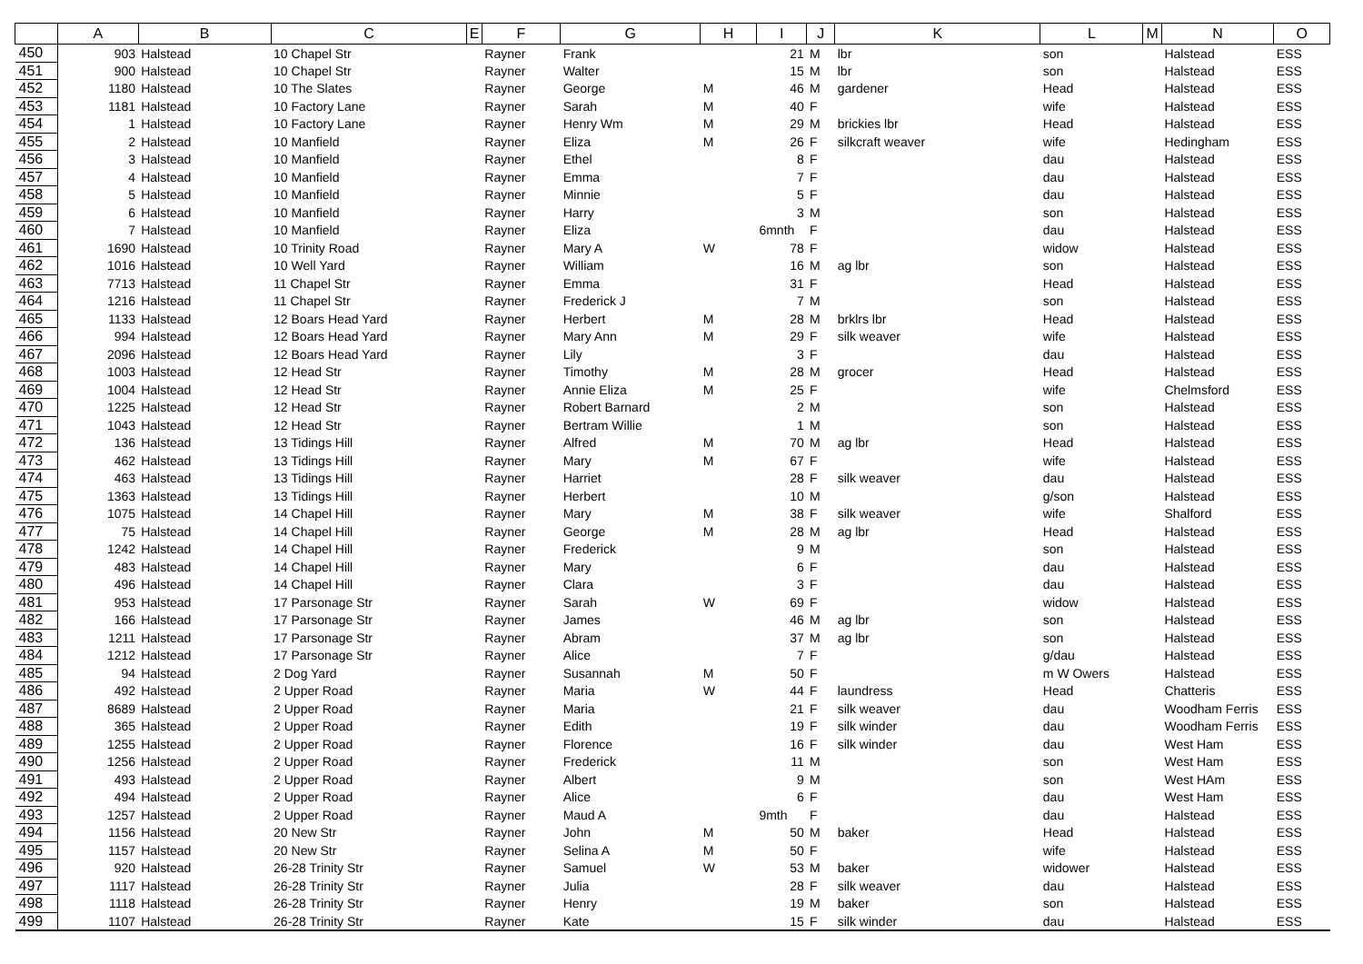| | A | B | C | E | F | G | H | I | J | K | L | M | N | O |
| --- | --- | --- | --- | --- | --- | --- | --- | --- | --- | --- | --- | --- | --- | --- |
| 450 | 903 | Halstead | 10 Chapel Str | | Rayner | Frank | | 21 | M | lbr | son | | Halstead | ESS |
| 451 | 900 | Halstead | 10 Chapel Str | | Rayner | Walter | | 15 | M | lbr | son | | Halstead | ESS |
| 452 | 1180 | Halstead | 10 The Slates | | Rayner | George | M | 46 | M | gardener | Head | | Halstead | ESS |
| 453 | 1181 | Halstead | 10 Factory Lane | | Rayner | Sarah | M | 40 | F | | wife | | Halstead | ESS |
| 454 | 1 | Halstead | 10 Factory Lane | | Rayner | Henry Wm | M | 29 | M | brickies lbr | Head | | Halstead | ESS |
| 455 | 2 | Halstead | 10 Manfield | | Rayner | Eliza | M | 26 | F | silkcraft weaver | wife | | Hedingham | ESS |
| 456 | 3 | Halstead | 10 Manfield | | Rayner | Ethel | | 8 | F | | dau | | Halstead | ESS |
| 457 | 4 | Halstead | 10 Manfield | | Rayner | Emma | | 7 | F | | dau | | Halstead | ESS |
| 458 | 5 | Halstead | 10 Manfield | | Rayner | Minnie | | 5 | F | | dau | | Halstead | ESS |
| 459 | 6 | Halstead | 10 Manfield | | Rayner | Harry | | 3 | M | | son | | Halstead | ESS |
| 460 | 7 | Halstead | 10 Manfield | | Rayner | Eliza | | 6mnth | F | | dau | | Halstead | ESS |
| 461 | 1690 | Halstead | 10 Trinity Road | | Rayner | Mary A | W | 78 | F | | widow | | Halstead | ESS |
| 462 | 1016 | Halstead | 10 Well Yard | | Rayner | William | | 16 | M | ag lbr | son | | Halstead | ESS |
| 463 | 7713 | Halstead | 11 Chapel Str | | Rayner | Emma | | 31 | F | | Head | | Halstead | ESS |
| 464 | 1216 | Halstead | 11 Chapel Str | | Rayner | Frederick J | | 7 | M | | son | | Halstead | ESS |
| 465 | 1133 | Halstead | 12 Boars Head Yard | | Rayner | Herbert | M | 28 | M | brklrs lbr | Head | | Halstead | ESS |
| 466 | 994 | Halstead | 12 Boars Head Yard | | Rayner | Mary Ann | M | 29 | F | silk weaver | wife | | Halstead | ESS |
| 467 | 2096 | Halstead | 12 Boars Head Yard | | Rayner | Lily | | 3 | F | | dau | | Halstead | ESS |
| 468 | 1003 | Halstead | 12 Head Str | | Rayner | Timothy | M | 28 | M | grocer | Head | | Halstead | ESS |
| 469 | 1004 | Halstead | 12 Head Str | | Rayner | Annie Eliza | M | 25 | F | | wife | | Chelmsford | ESS |
| 470 | 1225 | Halstead | 12 Head Str | | Rayner | Robert Barnard | | 2 | M | | son | | Halstead | ESS |
| 471 | 1043 | Halstead | 12 Head Str | | Rayner | Bertram Willie | | 1 | M | | son | | Halstead | ESS |
| 472 | 136 | Halstead | 13 Tidings Hill | | Rayner | Alfred | M | 70 | M | ag lbr | Head | | Halstead | ESS |
| 473 | 462 | Halstead | 13 Tidings Hill | | Rayner | Mary | M | 67 | F | | wife | | Halstead | ESS |
| 474 | 463 | Halstead | 13 Tidings Hill | | Rayner | Harriet | | 28 | F | silk weaver | dau | | Halstead | ESS |
| 475 | 1363 | Halstead | 13 Tidings Hill | | Rayner | Herbert | | 10 | M | | g/son | | Halstead | ESS |
| 476 | 1075 | Halstead | 14 Chapel Hill | | Rayner | Mary | M | 38 | F | silk weaver | wife | | Shalford | ESS |
| 477 | 75 | Halstead | 14 Chapel Hill | | Rayner | George | M | 28 | M | ag lbr | Head | | Halstead | ESS |
| 478 | 1242 | Halstead | 14 Chapel Hill | | Rayner | Frederick | | 9 | M | | son | | Halstead | ESS |
| 479 | 483 | Halstead | 14 Chapel Hill | | Rayner | Mary | | 6 | F | | dau | | Halstead | ESS |
| 480 | 496 | Halstead | 14 Chapel Hill | | Rayner | Clara | | 3 | F | | dau | | Halstead | ESS |
| 481 | 953 | Halstead | 17 Parsonage Str | | Rayner | Sarah | W | 69 | F | | widow | | Halstead | ESS |
| 482 | 166 | Halstead | 17 Parsonage Str | | Rayner | James | | 46 | M | ag lbr | son | | Halstead | ESS |
| 483 | 1211 | Halstead | 17 Parsonage Str | | Rayner | Abram | | 37 | M | ag lbr | son | | Halstead | ESS |
| 484 | 1212 | Halstead | 17 Parsonage Str | | Rayner | Alice | | 7 | F | | g/dau | | Halstead | ESS |
| 485 | 94 | Halstead | 2 Dog Yard | | Rayner | Susannah | M | 50 | F | | m W Owers | | Halstead | ESS |
| 486 | 492 | Halstead | 2 Upper Road | | Rayner | Maria | W | 44 | F | laundress | Head | | Chatteris | ESS |
| 487 | 8689 | Halstead | 2 Upper Road | | Rayner | Maria | | 21 | F | silk weaver | dau | | Woodham Ferris | ESS |
| 488 | 365 | Halstead | 2 Upper Road | | Rayner | Edith | | 19 | F | silk winder | dau | | Woodham Ferris | ESS |
| 489 | 1255 | Halstead | 2 Upper Road | | Rayner | Florence | | 16 | F | silk winder | dau | | West Ham | ESS |
| 490 | 1256 | Halstead | 2 Upper Road | | Rayner | Frederick | | 11 | M | | son | | West Ham | ESS |
| 491 | 493 | Halstead | 2 Upper Road | | Rayner | Albert | | 9 | M | | son | | West HAm | ESS |
| 492 | 494 | Halstead | 2 Upper Road | | Rayner | Alice | | 6 | F | | dau | | West Ham | ESS |
| 493 | 1257 | Halstead | 2 Upper Road | | Rayner | Maud A | | 9mth | F | | dau | | Halstead | ESS |
| 494 | 1156 | Halstead | 20 New Str | | Rayner | John | M | 50 | M | baker | Head | | Halstead | ESS |
| 495 | 1157 | Halstead | 20 New Str | | Rayner | Selina A | M | 50 | F | | wife | | Halstead | ESS |
| 496 | 920 | Halstead | 26-28 Trinity Str | | Rayner | Samuel | W | 53 | M | baker | widower | | Halstead | ESS |
| 497 | 1117 | Halstead | 26-28 Trinity Str | | Rayner | Julia | | 28 | F | silk weaver | dau | | Halstead | ESS |
| 498 | 1118 | Halstead | 26-28 Trinity Str | | Rayner | Henry | | 19 | M | baker | son | | Halstead | ESS |
| 499 | 1107 | Halstead | 26-28 Trinity Str | | Rayner | Kate | | 15 | F | silk winder | dau | | Halstead | ESS |